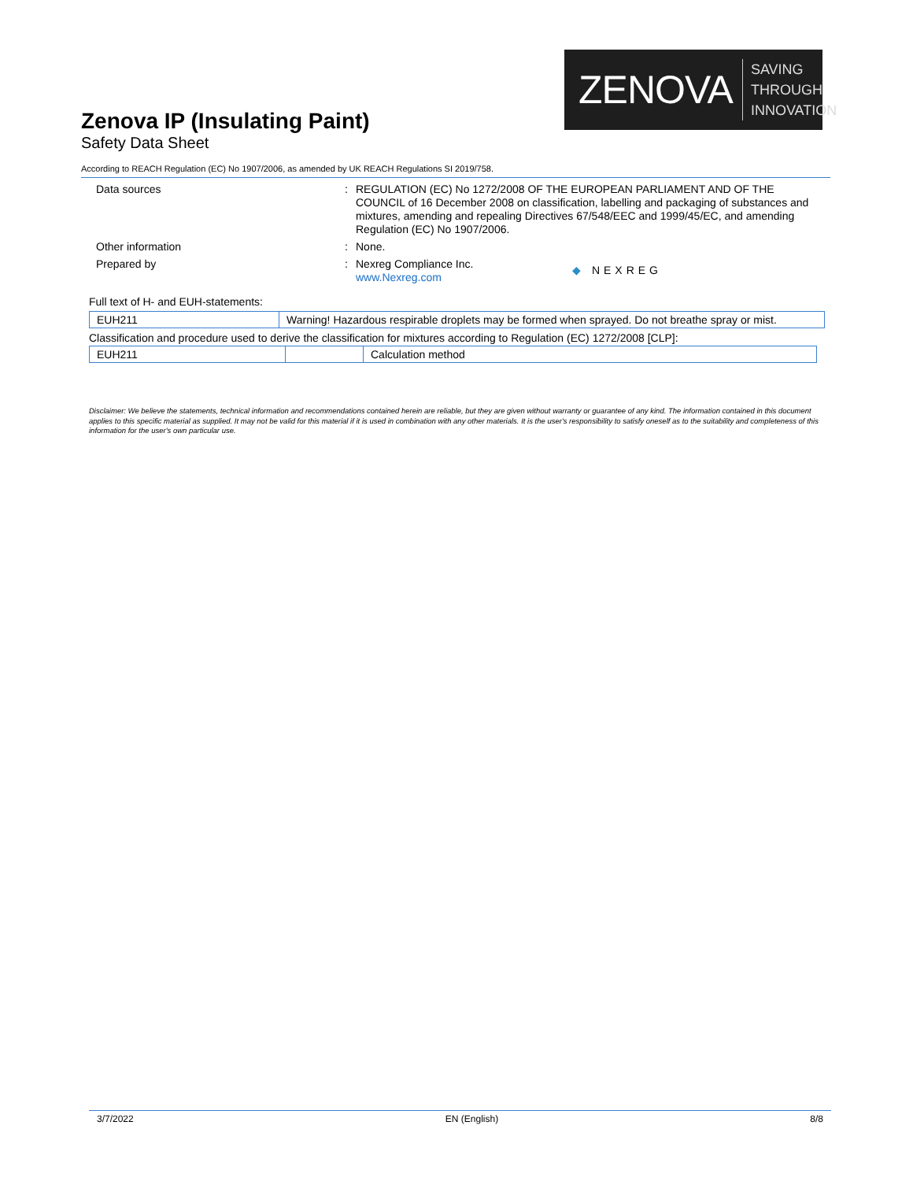ZENOVA SAVING THROUGH
INNOVATION
Zenova IP (Insulating Paint)
Safety Data Sheet
According to REACH Regulation (EC) No 1907/2006, as amended by UK REACH Regulations SI 2019/758.
Data sources :
REGULATION (EC) No 1272/2008 OF THE EUROPEAN PARLIAMENT AND OF THE COUNCIL of 16 December 2008 on classification, labelling and packaging of substances and mixtures, amending and repealing Directives 67/548/EEC and 1999/45/EC, and amending Regulation (EC) No 1907/2006.
Other information :
None.
Prepared by :
Nexreg Compliance Inc.
www.Nexreg.com
◆ NEXREG
Full text of H- and EUH-statements:
| EUH211 | Warning! Hazardous respirable droplets may be formed when sprayed. Do not breathe spray or mist. |
Classification and procedure used to derive the classification for mixtures according to Regulation (EC) 1272/2008 [CLP]:
| EUH211 | | Calculation method |
Disclaimer: We believe the statements, technical information and recommendations contained herein are reliable, but they are given without warranty or guarantee of any kind. The information contained in this document applies to this specific material as supplied. It may not be valid for this material if it is used in combination with any other materials. It is the user's responsibility to satisfy oneself as to the suitability and completeness of this information for the user's own particular use.
3/7/2022 EN (English) 8/8